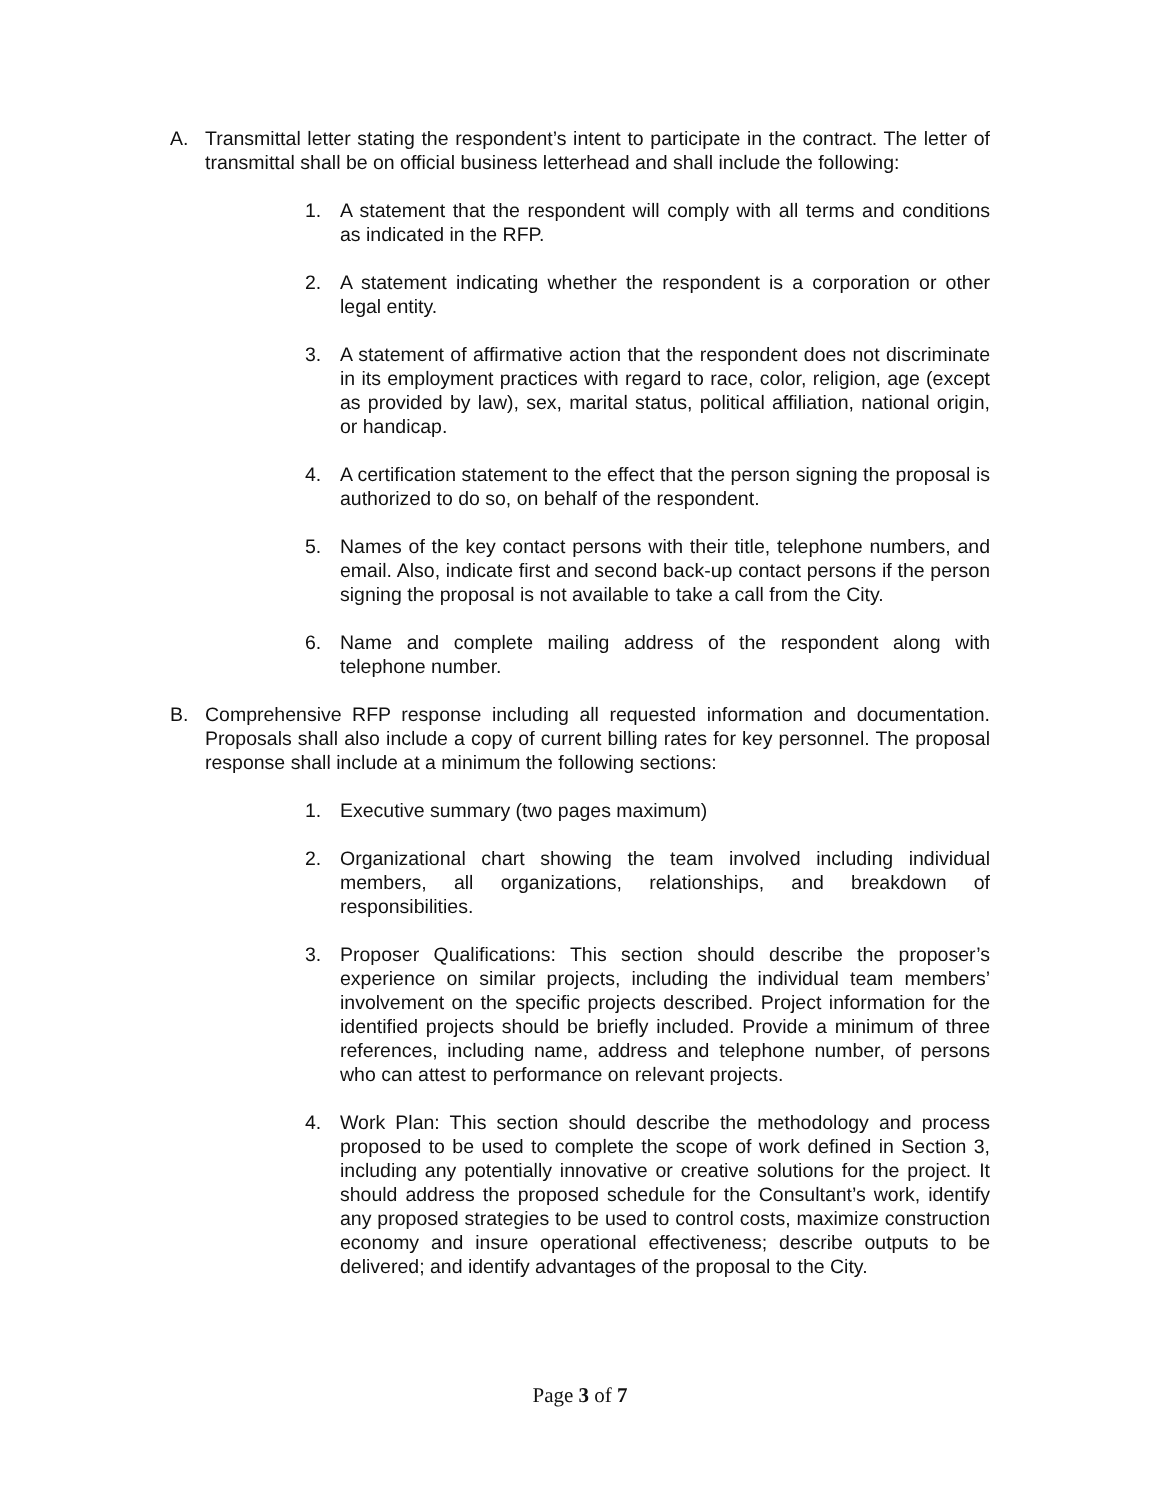A. Transmittal letter stating the respondent’s intent to participate in the contract. The letter of transmittal shall be on official business letterhead and shall include the following:
1. A statement that the respondent will comply with all terms and conditions as indicated in the RFP.
2. A statement indicating whether the respondent is a corporation or other legal entity.
3. A statement of affirmative action that the respondent does not discriminate in its employment practices with regard to race, color, religion, age (except as provided by law), sex, marital status, political affiliation, national origin, or handicap.
4. A certification statement to the effect that the person signing the proposal is authorized to do so, on behalf of the respondent.
5. Names of the key contact persons with their title, telephone numbers, and email. Also, indicate first and second back-up contact persons if the person signing the proposal is not available to take a call from the City.
6. Name and complete mailing address of the respondent along with telephone number.
B. Comprehensive RFP response including all requested information and documentation. Proposals shall also include a copy of current billing rates for key personnel. The proposal response shall include at a minimum the following sections:
1. Executive summary (two pages maximum)
2. Organizational chart showing the team involved including individual members, all organizations, relationships, and breakdown of responsibilities.
3. Proposer Qualifications: This section should describe the proposer’s experience on similar projects, including the individual team members’ involvement on the specific projects described. Project information for the identified projects should be briefly included. Provide a minimum of three references, including name, address and telephone number, of persons who can attest to performance on relevant projects.
4. Work Plan: This section should describe the methodology and process proposed to be used to complete the scope of work defined in Section 3, including any potentially innovative or creative solutions for the project. It should address the proposed schedule for the Consultant’s work, identify any proposed strategies to be used to control costs, maximize construction economy and insure operational effectiveness; describe outputs to be delivered; and identify advantages of the proposal to the City.
Page 3 of 7